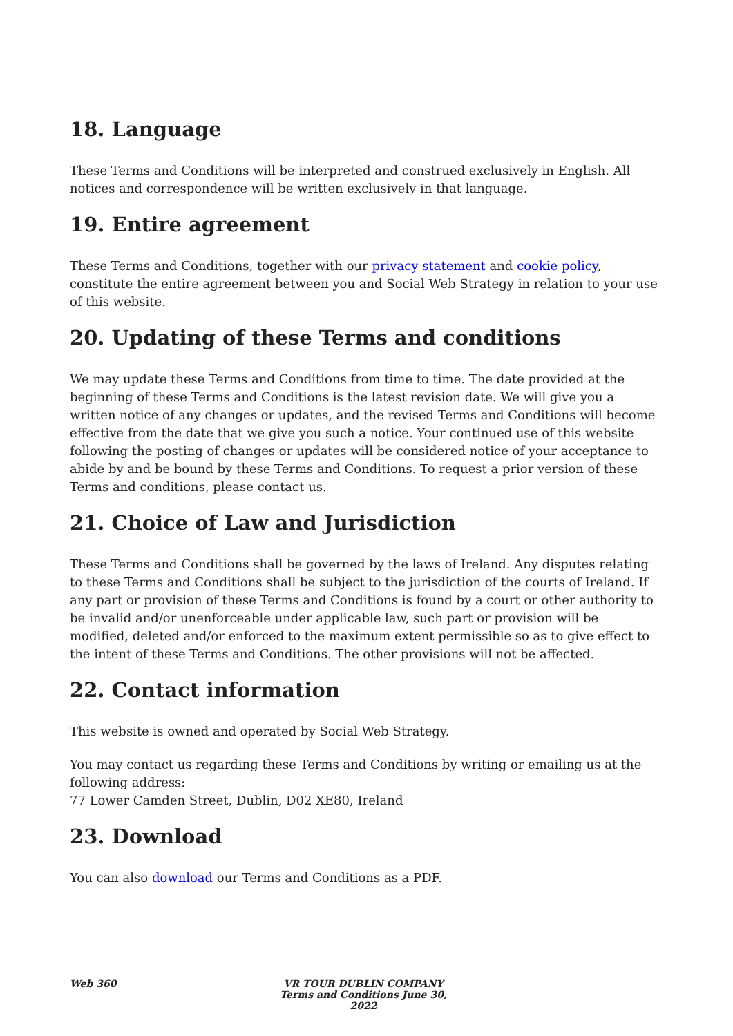18. Language
These Terms and Conditions will be interpreted and construed exclusively in English. All notices and correspondence will be written exclusively in that language.
19. Entire agreement
These Terms and Conditions, together with our privacy statement and cookie policy, constitute the entire agreement between you and Social Web Strategy in relation to your use of this website.
20. Updating of these Terms and conditions
We may update these Terms and Conditions from time to time. The date provided at the beginning of these Terms and Conditions is the latest revision date. We will give you a written notice of any changes or updates, and the revised Terms and Conditions will become effective from the date that we give you such a notice. Your continued use of this website following the posting of changes or updates will be considered notice of your acceptance to abide by and be bound by these Terms and Conditions. To request a prior version of these Terms and conditions, please contact us.
21. Choice of Law and Jurisdiction
These Terms and Conditions shall be governed by the laws of Ireland. Any disputes relating to these Terms and Conditions shall be subject to the jurisdiction of the courts of Ireland. If any part or provision of these Terms and Conditions is found by a court or other authority to be invalid and/or unenforceable under applicable law, such part or provision will be modified, deleted and/or enforced to the maximum extent permissible so as to give effect to the intent of these Terms and Conditions. The other provisions will not be affected.
22. Contact information
This website is owned and operated by Social Web Strategy.
You may contact us regarding these Terms and Conditions by writing or emailing us at the following address:
77 Lower Camden Street, Dublin, D02 XE80, Ireland
23. Download
You can also download our Terms and Conditions as a PDF.
Web 360 VR TOUR DUBLIN COMPANY Terms and Conditions June 30, 2022